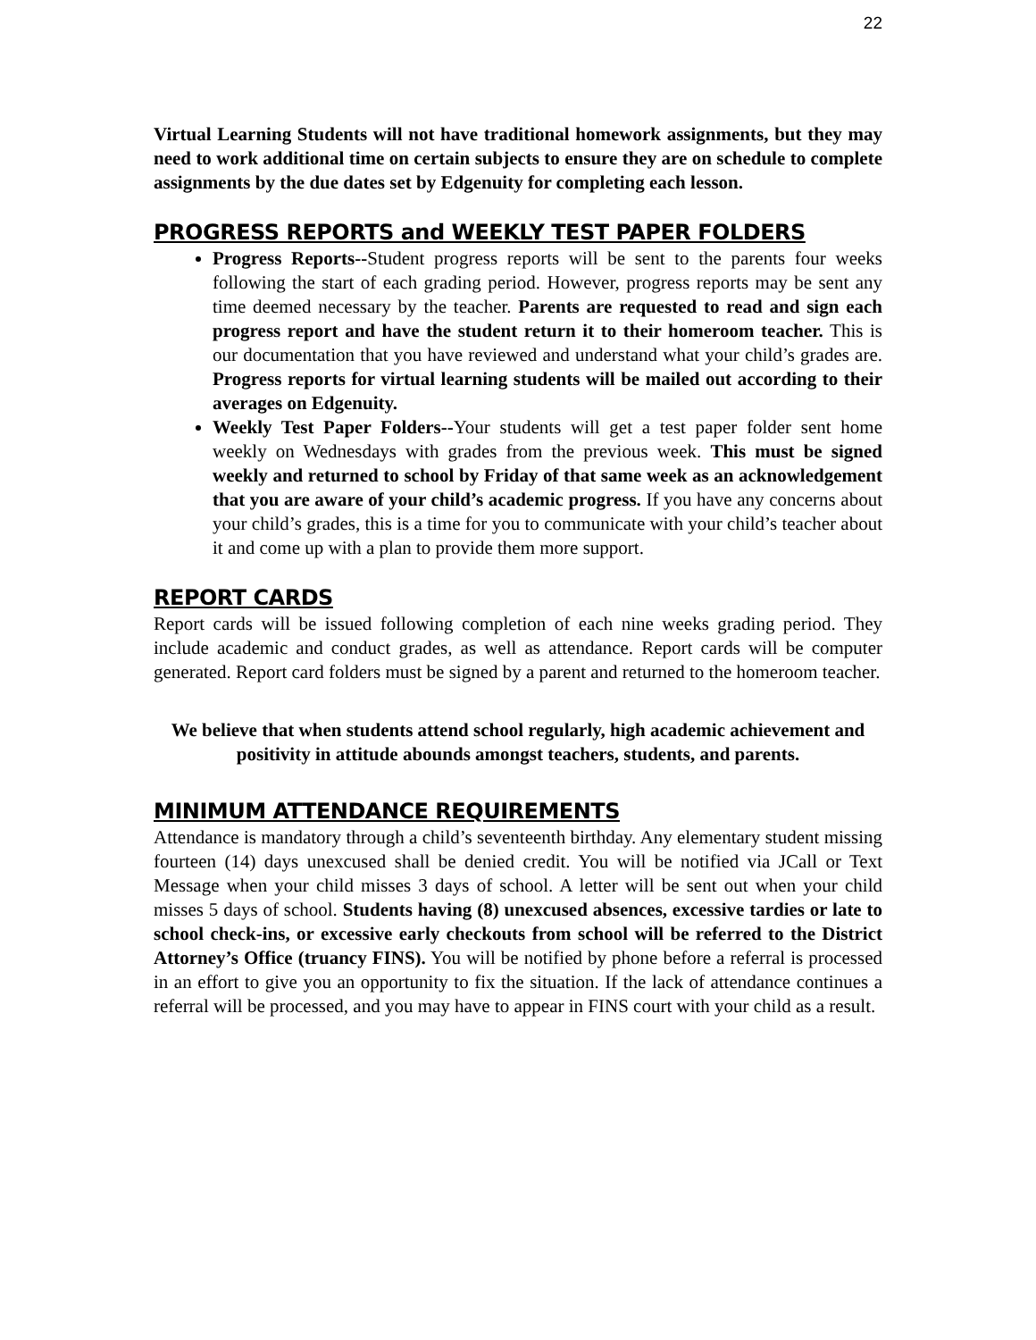22
Virtual Learning Students will not have traditional homework assignments, but they may need to work additional time on certain subjects to ensure they are on schedule to complete assignments by the due dates set by Edgenuity for completing each lesson.
PROGRESS REPORTS and WEEKLY TEST PAPER FOLDERS
Progress Reports--Student progress reports will be sent to the parents four weeks following the start of each grading period. However, progress reports may be sent any time deemed necessary by the teacher. Parents are requested to read and sign each progress report and have the student return it to their homeroom teacher. This is our documentation that you have reviewed and understand what your child’s grades are. Progress reports for virtual learning students will be mailed out according to their averages on Edgenuity.
Weekly Test Paper Folders--Your students will get a test paper folder sent home weekly on Wednesdays with grades from the previous week. This must be signed weekly and returned to school by Friday of that same week as an acknowledgement that you are aware of your child’s academic progress. If you have any concerns about your child’s grades, this is a time for you to communicate with your child’s teacher about it and come up with a plan to provide them more support.
REPORT CARDS
Report cards will be issued following completion of each nine weeks grading period. They include academic and conduct grades, as well as attendance. Report cards will be computer generated. Report card folders must be signed by a parent and returned to the homeroom teacher.
We believe that when students attend school regularly, high academic achievement and positivity in attitude abounds amongst teachers, students, and parents.
MINIMUM ATTENDANCE REQUIREMENTS
Attendance is mandatory through a child’s seventeenth birthday. Any elementary student missing fourteen (14) days unexcused shall be denied credit. You will be notified via JCall or Text Message when your child misses 3 days of school. A letter will be sent out when your child misses 5 days of school. Students having (8) unexcused absences, excessive tardies or late to school check-ins, or excessive early checkouts from school will be referred to the District Attorney’s Office (truancy FINS). You will be notified by phone before a referral is processed in an effort to give you an opportunity to fix the situation. If the lack of attendance continues a referral will be processed, and you may have to appear in FINS court with your child as a result.